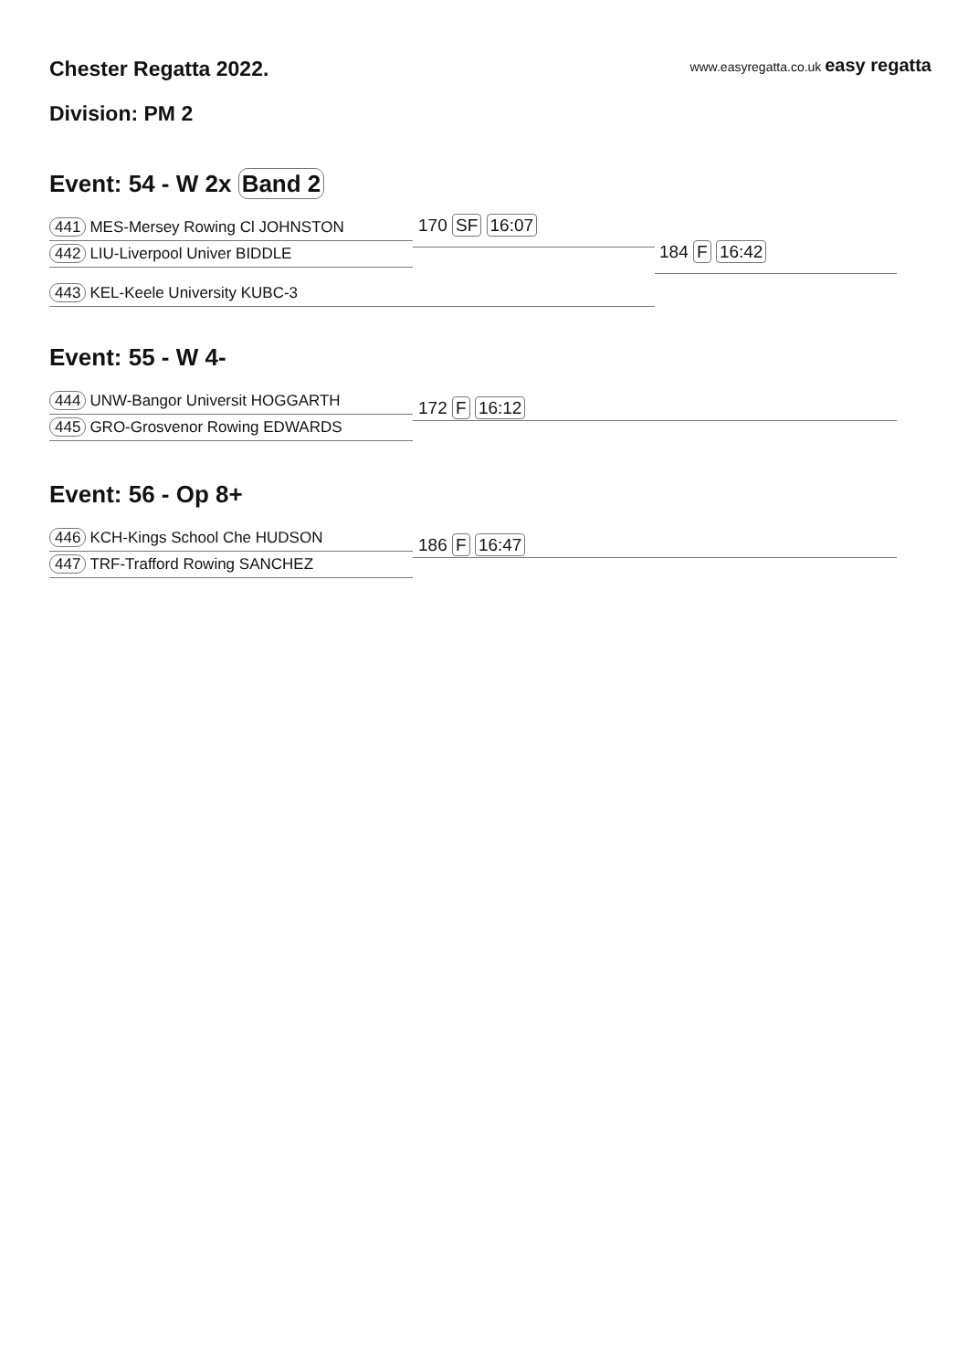Chester Regatta 2022.
Division: PM 2
www.easyregatta.co.uk easy regatta
Event: 54 - W 2x Band 2
441 MES-Mersey Rowing Cl JOHNSTON
442 LIU-Liverpool Univer BIDDLE
443 KEL-Keele University KUBC-3
170 SF 16:07
184 F 16:42
Event: 55 - W 4-
444 UNW-Bangor Universit HOGGARTH
445 GRO-Grosvenor Rowing EDWARDS
172 F 16:12
Event: 56 - Op 8+
446 KCH-Kings School Che HUDSON
447 TRF-Trafford Rowing SANCHEZ
186 F 16:47